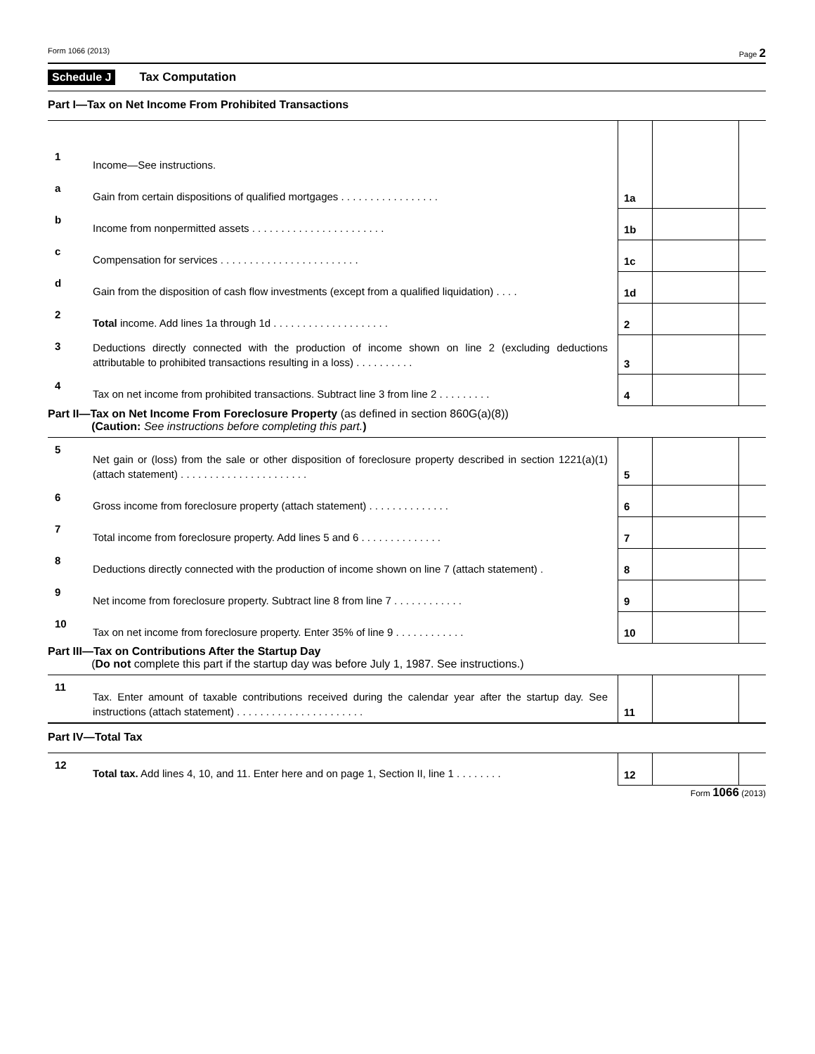Form 1066 (2013) Page 2
Schedule J Tax Computation
Part I—Tax on Net Income From Prohibited Transactions
| 1 | Income—See instructions. | | | |
| a | Gain from certain dispositions of qualified mortgages . . . . . . . . . . . . . . . . . | 1a | | |
| b | Income from nonpermitted assets . . . . . . . . . . . . . . . . . . . . . . . | 1b | | |
| c | Compensation for services . . . . . . . . . . . . . . . . . . . . . . . . | 1c | | |
| d | Gain from the disposition of cash flow investments (except from a qualified liquidation) . . . . | 1d | | |
| 2 | Total income. Add lines 1a through 1d . . . . . . . . . . . . . . . . . . . . | 2 | | |
| 3 | Deductions directly connected with the production of income shown on line 2 (excluding deductions attributable to prohibited transactions resulting in a loss) . . . . . . . . . . | 3 | | |
| 4 | Tax on net income from prohibited transactions. Subtract line 3 from line 2 . . . . . . . . . | 4 | | |
Part II—Tax on Net Income From Foreclosure Property (as defined in section 860G(a)(8))
(Caution: See instructions before completing this part.)
| 5 | Net gain or (loss) from the sale or other disposition of foreclosure property described in section 1221(a)(1) (attach statement) . . . . . . . . . . . . . . . . . . . . . . | 5 | | |
| 6 | Gross income from foreclosure property (attach statement) . . . . . . . . . . . . . . | 6 | | |
| 7 | Total income from foreclosure property. Add lines 5 and 6 . . . . . . . . . . . . . . | 7 | | |
| 8 | Deductions directly connected with the production of income shown on line 7 (attach statement) . | 8 | | |
| 9 | Net income from foreclosure property. Subtract line 8 from line 7 . . . . . . . . . . . . | 9 | | |
| 10 | Tax on net income from foreclosure property. Enter 35% of line 9 . . . . . . . . . . . . | 10 | | |
Part III—Tax on Contributions After the Startup Day
(Do not complete this part if the startup day was before July 1, 1987. See instructions.)
| 11 | Tax. Enter amount of taxable contributions received during the calendar year after the startup day. See instructions (attach statement) . . . . . . . . . . . . . . . . . . . . . . | 11 | | |
Part IV—Total Tax
| 12 | Total tax. Add lines 4, 10, and 11. Enter here and on page 1, Section II, line 1 . . . . . . . . | 12 | | |
Form 1066 (2013)